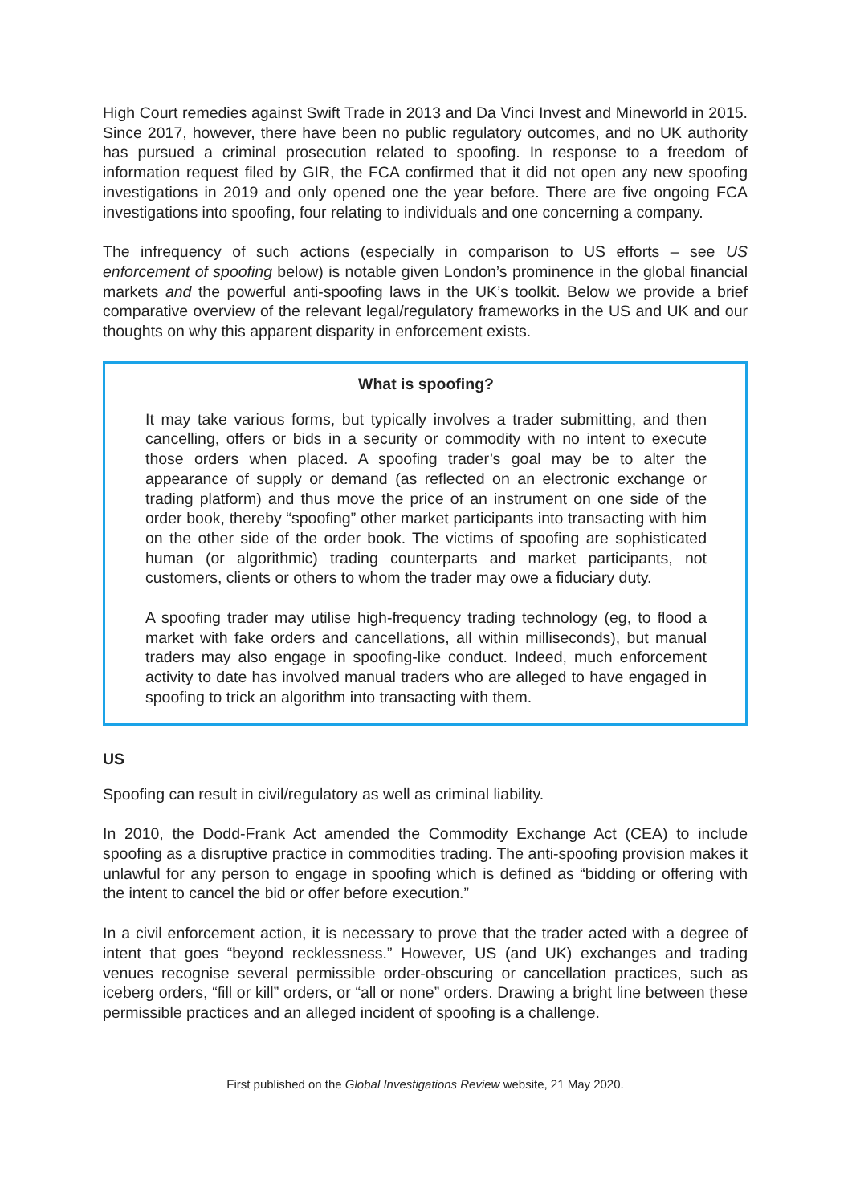High Court remedies against Swift Trade in 2013 and Da Vinci Invest and Mineworld in 2015. Since 2017, however, there have been no public regulatory outcomes, and no UK authority has pursued a criminal prosecution related to spoofing. In response to a freedom of information request filed by GIR, the FCA confirmed that it did not open any new spoofing investigations in 2019 and only opened one the year before. There are five ongoing FCA investigations into spoofing, four relating to individuals and one concerning a company.
The infrequency of such actions (especially in comparison to US efforts – see US enforcement of spoofing below) is notable given London’s prominence in the global financial markets and the powerful anti-spoofing laws in the UK’s toolkit. Below we provide a brief comparative overview of the relevant legal/regulatory frameworks in the US and UK and our thoughts on why this apparent disparity in enforcement exists.
What is spoofing?
It may take various forms, but typically involves a trader submitting, and then cancelling, offers or bids in a security or commodity with no intent to execute those orders when placed. A spoofing trader’s goal may be to alter the appearance of supply or demand (as reflected on an electronic exchange or trading platform) and thus move the price of an instrument on one side of the order book, thereby “spoofing” other market participants into transacting with him on the other side of the order book. The victims of spoofing are sophisticated human (or algorithmic) trading counterparts and market participants, not customers, clients or others to whom the trader may owe a fiduciary duty.
A spoofing trader may utilise high-frequency trading technology (eg, to flood a market with fake orders and cancellations, all within milliseconds), but manual traders may also engage in spoofing-like conduct. Indeed, much enforcement activity to date has involved manual traders who are alleged to have engaged in spoofing to trick an algorithm into transacting with them.
US
Spoofing can result in civil/regulatory as well as criminal liability.
In 2010, the Dodd-Frank Act amended the Commodity Exchange Act (CEA) to include spoofing as a disruptive practice in commodities trading. The anti-spoofing provision makes it unlawful for any person to engage in spoofing which is defined as “bidding or offering with the intent to cancel the bid or offer before execution.”
In a civil enforcement action, it is necessary to prove that the trader acted with a degree of intent that goes “beyond recklessness.” However, US (and UK) exchanges and trading venues recognise several permissible order-obscuring or cancellation practices, such as iceberg orders, “fill or kill” orders, or “all or none” orders. Drawing a bright line between these permissible practices and an alleged incident of spoofing is a challenge.
First published on the Global Investigations Review website, 21 May 2020.